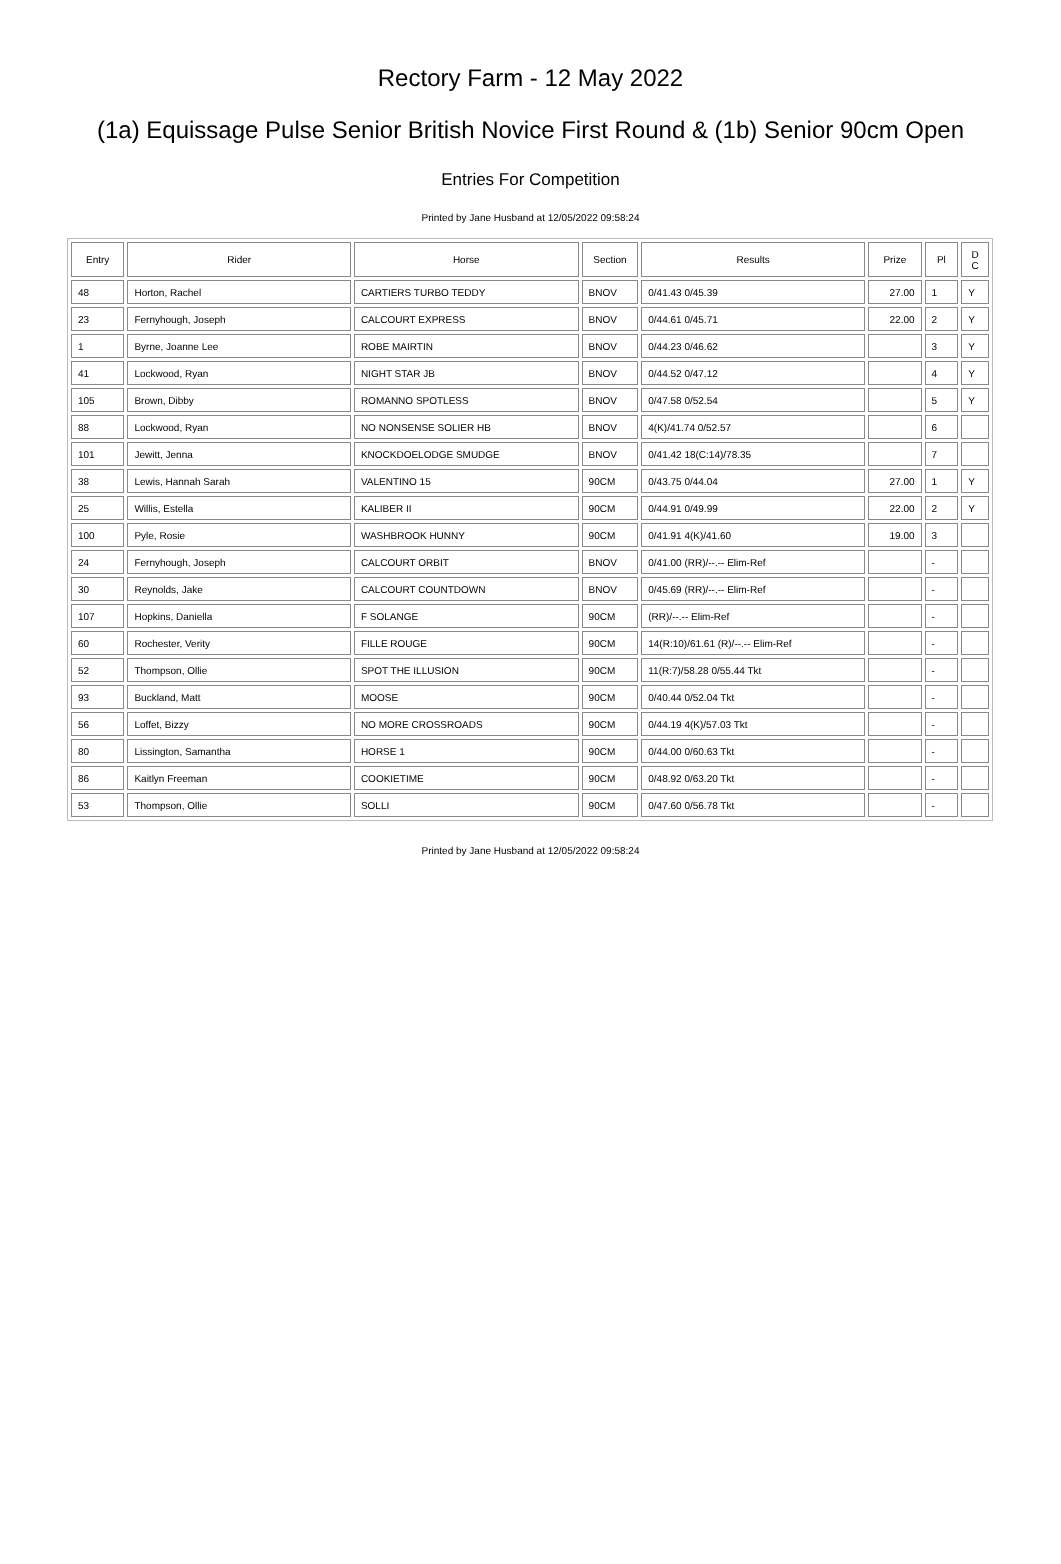Rectory Farm - 12 May 2022
(1a) Equissage Pulse Senior British Novice First Round & (1b) Senior 90cm Open
Entries For Competition
Printed by Jane Husband at 12/05/2022 09:58:24
| Entry | Rider | Horse | Section | Results | Prize | Pl | D C |
| --- | --- | --- | --- | --- | --- | --- | --- |
| 48 | Horton, Rachel | CARTIERS TURBO TEDDY | BNOV | 0/41.43 0/45.39 | 27.00 | 1 | Y |
| 23 | Fernyhough, Joseph | CALCOURT EXPRESS | BNOV | 0/44.61 0/45.71 | 22.00 | 2 | Y |
| 1 | Byrne, Joanne Lee | ROBE MAIRTIN | BNOV | 0/44.23 0/46.62 | | 3 | Y |
| 41 | Lockwood, Ryan | NIGHT STAR JB | BNOV | 0/44.52 0/47.12 | | 4 | Y |
| 105 | Brown, Dibby | ROMANNO SPOTLESS | BNOV | 0/47.58 0/52.54 | | 5 | Y |
| 88 | Lockwood, Ryan | NO NONSENSE SOLIER HB | BNOV | 4(K)/41.74 0/52.57 | | 6 | |
| 101 | Jewitt, Jenna | KNOCKDOELODGE SMUDGE | BNOV | 0/41.42 18(C:14)/78.35 | | 7 | |
| 38 | Lewis, Hannah Sarah | VALENTINO 15 | 90CM | 0/43.75 0/44.04 | 27.00 | 1 | Y |
| 25 | Willis, Estella | KALIBER II | 90CM | 0/44.91 0/49.99 | 22.00 | 2 | Y |
| 100 | Pyle, Rosie | WASHBROOK HUNNY | 90CM | 0/41.91 4(K)/41.60 | 19.00 | 3 | |
| 24 | Fernyhough, Joseph | CALCOURT ORBIT | BNOV | 0/41.00 (RR)/--.-- Elim-Ref | | - | |
| 30 | Reynolds, Jake | CALCOURT COUNTDOWN | BNOV | 0/45.69 (RR)/--.-- Elim-Ref | | - | |
| 107 | Hopkins, Daniella | F SOLANGE | 90CM | (RR)/--.-- Elim-Ref | | - | |
| 60 | Rochester, Verity | FILLE ROUGE | 90CM | 14(R:10)/61.61 (R)/--.-- Elim-Ref | | - | |
| 52 | Thompson, Ollie | SPOT THE ILLUSION | 90CM | 11(R:7)/58.28 0/55.44 Tkt | | - | |
| 93 | Buckland, Matt | MOOSE | 90CM | 0/40.44 0/52.04 Tkt | | - | |
| 56 | Loffet, Bizzy | NO MORE CROSSROADS | 90CM | 0/44.19 4(K)/57.03 Tkt | | - | |
| 80 | Lissington, Samantha | HORSE 1 | 90CM | 0/44.00 0/60.63 Tkt | | - | |
| 86 | Kaitlyn Freeman | COOKIETIME | 90CM | 0/48.92 0/63.20 Tkt | | - | |
| 53 | Thompson, Ollie | SOLLI | 90CM | 0/47.60 0/56.78 Tkt | | - | |
Printed by Jane Husband at 12/05/2022 09:58:24